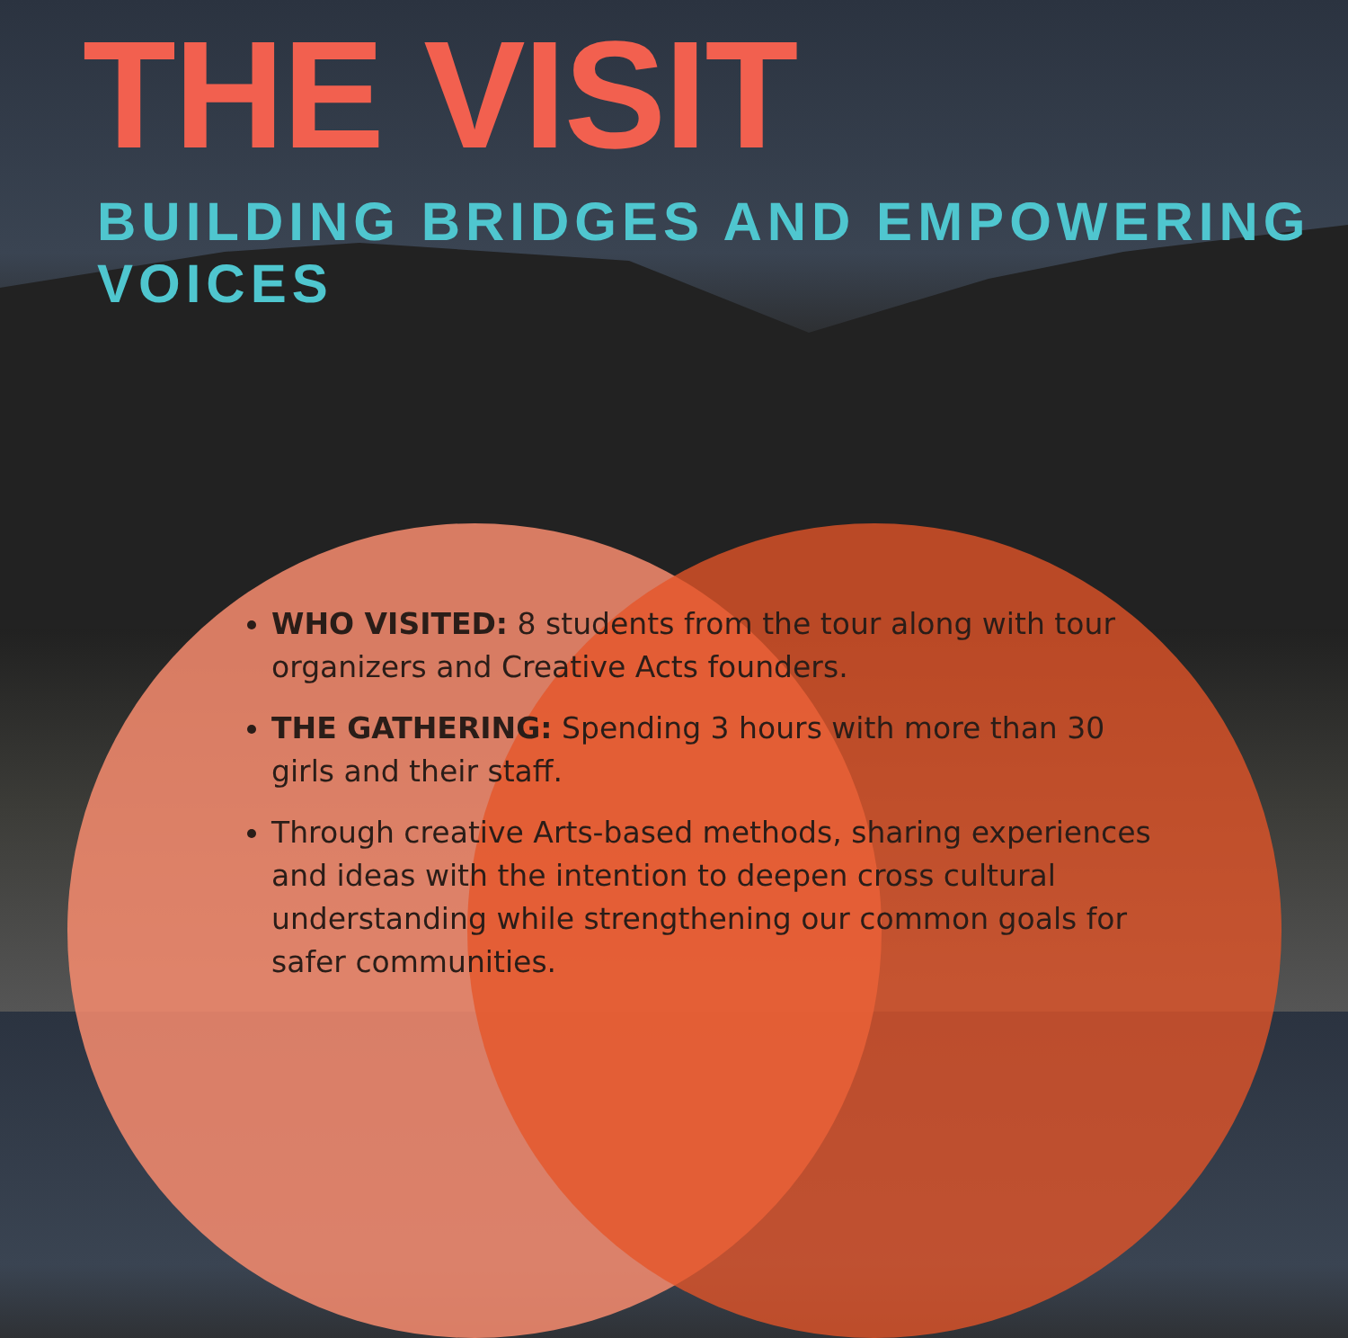THE VISIT
BUILDING BRIDGES AND EMPOWERING VOICES
WHO VISITED: 8 students from the tour along with tour organizers and Creative Acts founders.
THE GATHERING: Spending 3 hours with more than 30 girls and their staff.
Through creative Arts-based methods, sharing experiences and ideas with the intention to deepen cross cultural understanding while strengthening our common goals for safer communities.